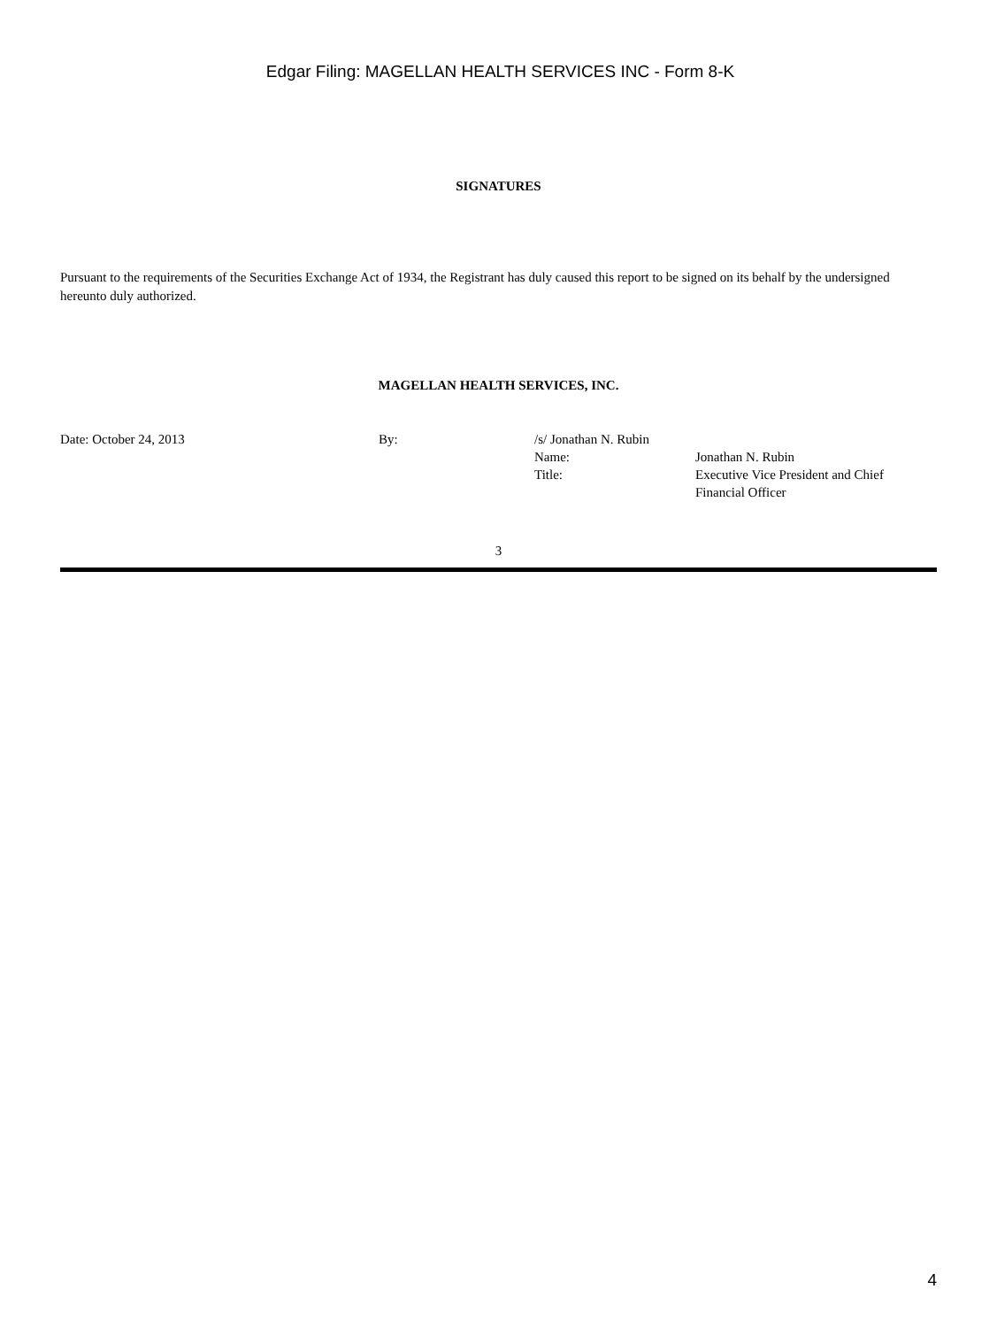Edgar Filing: MAGELLAN HEALTH SERVICES INC - Form 8-K
SIGNATURES
Pursuant to the requirements of the Securities Exchange Act of 1934, the Registrant has duly caused this report to be signed on its behalf by the undersigned hereunto duly authorized.
MAGELLAN HEALTH SERVICES, INC.
| Date: October 24, 2013 | By: | /s/ Jonathan N. Rubin | |
| | | Name: | Jonathan N. Rubin |
| | | Title: | Executive Vice President and Chief Financial Officer |
3
4